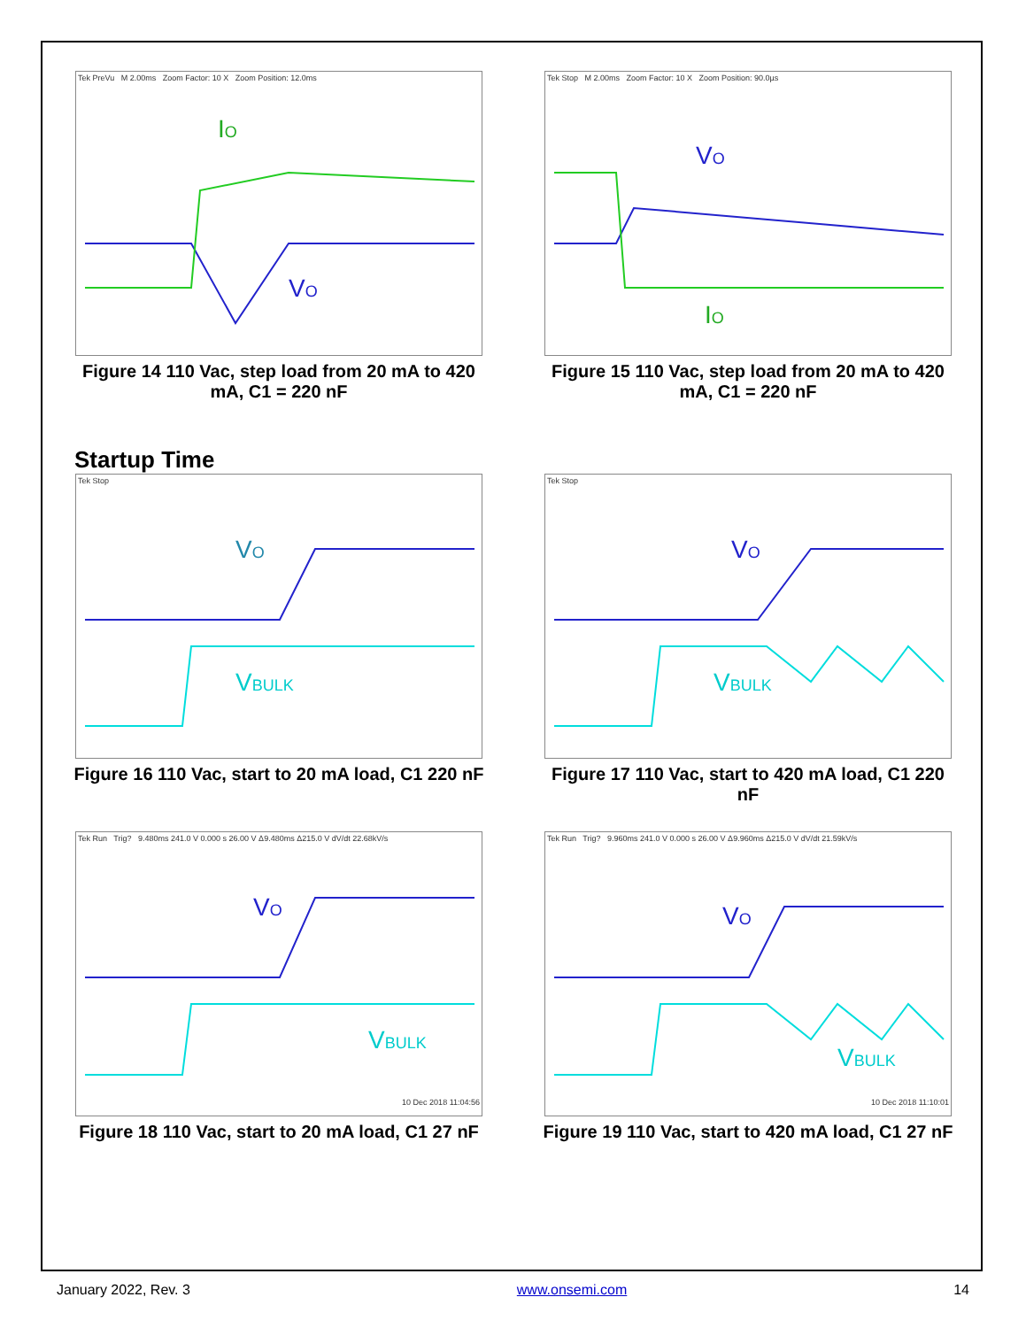Tek PreVu M 2.00ms Zoom Factor: 10 X Zoom Position: 12.0ms
IO
VO
Figure 14 110 Vac, step load from 20 mA to 420 mA, C1 = 220 nF
Tek Stop M 2.00ms Zoom Factor: 10 X Zoom Position: 90.0µs
VO
IO
Figure 15 110 Vac, step load from 20 mA to 420 mA, C1 = 220 nF
Startup Time
Tek Stop
VO
VBULK
Figure 16 110 Vac, start to 20 mA load, C1 220 nF
Tek Stop
VO
VBULK
Figure 17 110 Vac, start to 420 mA load, C1 220 nF
Tek Run Trig? 9.480ms 241.0 V 0.000 s 26.00 V Δ9.480ms Δ215.0 V dV/dt 22.68kV/s
VO
VBULK
10 Dec 2018 11:04:56
Figure 18 110 Vac, start to 20 mA load, C1 27 nF
Tek Run Trig? 9.960ms 241.0 V 0.000 s 26.00 V Δ9.960ms Δ215.0 V dV/dt 21.59kV/s
VO
VBULK
10 Dec 2018 11:10:01
Figure 19 110 Vac, start to 420 mA load, C1 27 nF
January 2022, Rev. 3 www.onsemi.com 14